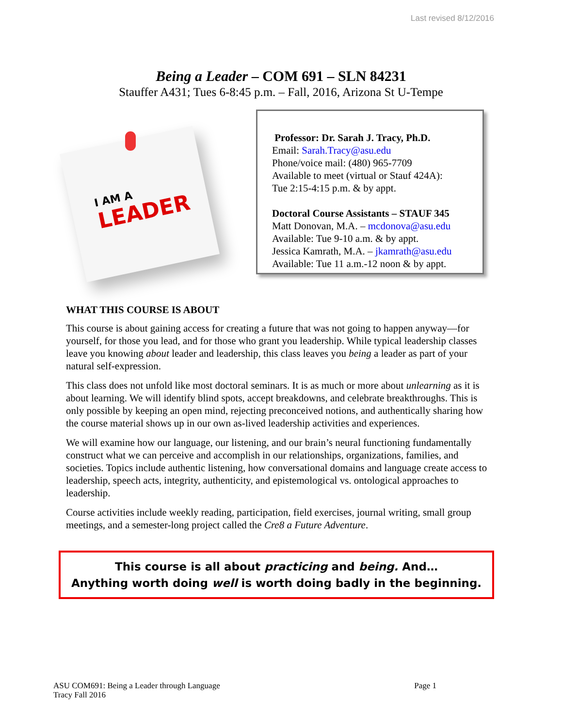Last revised 8/12/2016
Being a Leader – COM 691 – SLN 84231
Stauffer A431; Tues 6-8:45 p.m. – Fall, 2016, Arizona St U-Tempe
I AM A
LEADER
Professor: Dr. Sarah J. Tracy, Ph.D.
Email: Sarah.Tracy@asu.edu
Phone/voice mail: (480) 965-7709
Available to meet (virtual or Stauf 424A):
Tue 2:15-4:15 p.m. & by appt.
Doctoral Course Assistants – STAUF 345
Matt Donovan, M.A. – mcdonova@asu.edu
Available: Tue 9-10 a.m. & by appt.
Jessica Kamrath, M.A. – jkamrath@asu.edu
Available: Tue 11 a.m.-12 noon & by appt.
WHAT THIS COURSE IS ABOUT
This course is about gaining access for creating a future that was not going to happen anyway—for yourself, for those you lead, and for those who grant you leadership. While typical leadership classes leave you knowing about leader and leadership, this class leaves you being a leader as part of your natural self-expression.
This class does not unfold like most doctoral seminars. It is as much or more about unlearning as it is about learning. We will identify blind spots, accept breakdowns, and celebrate breakthroughs. This is only possible by keeping an open mind, rejecting preconceived notions, and authentically sharing how the course material shows up in our own as-lived leadership activities and experiences.
We will examine how our language, our listening, and our brain’s neural functioning fundamentally construct what we can perceive and accomplish in our relationships, organizations, families, and societies. Topics include authentic listening, how conversational domains and language create access to leadership, speech acts, integrity, authenticity, and epistemological vs. ontological approaches to leadership.
Course activities include weekly reading, participation, field exercises, journal writing, small group meetings, and a semester-long project called the Cre8 a Future Adventure.
This course is all about practicing and being. And…
Anything worth doing well is worth doing badly in the beginning.
ASU COM691: Being a Leader through Language
Tracy Fall 2016
Page 1